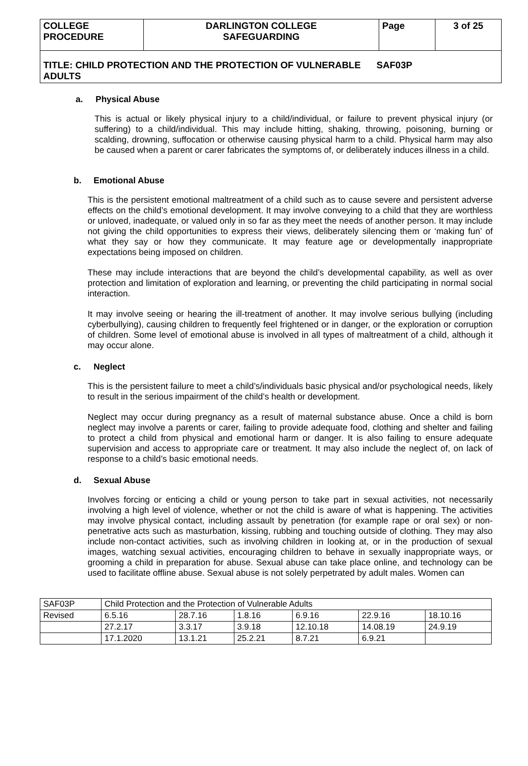| COLLEGE PROCEDURE | DARLINGTON COLLEGE SAFEGUARDING | Page | 3 of 25 |
| TITLE: CHILD PROTECTION AND THE PROTECTION OF VULNERABLE SAF03P ADULTS | | | |
a. Physical Abuse
This is actual or likely physical injury to a child/individual, or failure to prevent physical injury (or suffering) to a child/individual. This may include hitting, shaking, throwing, poisoning, burning or scalding, drowning, suffocation or otherwise causing physical harm to a child. Physical harm may also be caused when a parent or carer fabricates the symptoms of, or deliberately induces illness in a child.
b. Emotional Abuse
This is the persistent emotional maltreatment of a child such as to cause severe and persistent adverse effects on the child’s emotional development. It may involve conveying to a child that they are worthless or unloved, inadequate, or valued only in so far as they meet the needs of another person. It may include not giving the child opportunities to express their views, deliberately silencing them or ‘making fun’ of what they say or how they communicate. It may feature age or developmentally inappropriate expectations being imposed on children.
These may include interactions that are beyond the child’s developmental capability, as well as over protection and limitation of exploration and learning, or preventing the child participating in normal social interaction.
It may involve seeing or hearing the ill-treatment of another. It may involve serious bullying (including cyberbullying), causing children to frequently feel frightened or in danger, or the exploration or corruption of children. Some level of emotional abuse is involved in all types of maltreatment of a child, although it may occur alone.
c. Neglect
This is the persistent failure to meet a child’s/individuals basic physical and/or psychological needs, likely to result in the serious impairment of the child’s health or development.
Neglect may occur during pregnancy as a result of maternal substance abuse. Once a child is born neglect may involve a parents or carer, failing to provide adequate food, clothing and shelter and failing to protect a child from physical and emotional harm or danger. It is also failing to ensure adequate supervision and access to appropriate care or treatment. It may also include the neglect of, on lack of response to a child’s basic emotional needs.
d. Sexual Abuse
Involves forcing or enticing a child or young person to take part in sexual activities, not necessarily involving a high level of violence, whether or not the child is aware of what is happening. The activities may involve physical contact, including assault by penetration (for example rape or oral sex) or non-penetrative acts such as masturbation, kissing, rubbing and touching outside of clothing. They may also include non-contact activities, such as involving children in looking at, or in the production of sexual images, watching sexual activities, encouraging children to behave in sexually inappropriate ways, or grooming a child in preparation for abuse. Sexual abuse can take place online, and technology can be used to facilitate offline abuse. Sexual abuse is not solely perpetrated by adult males. Women can
| SAF03P | Child Protection and the Protection of Vulnerable Adults | | | | | |
| Revised | 6.5.16 | 28.7.16 | 1.8.16 | 6.9.16 | 22.9.16 | 18.10.16 |
| | 27.2.17 | 3.3.17 | 3.9.18 | 12.10.18 | 14.08.19 | 24.9.19 |
| | 17.1.2020 | 13.1.21 | 25.2.21 | 8.7.21 | 6.9.21 | |